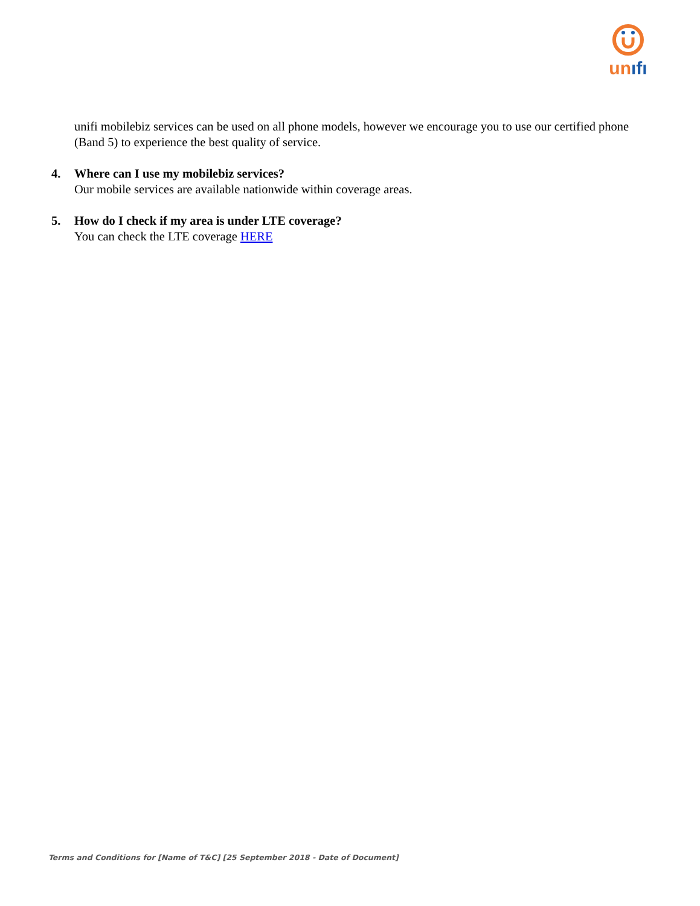unıfı
unifi mobilebiz services can be used on all phone models, however we encourage you to use our certified phone (Band 5) to experience the best quality of service.
4. Where can I use my mobilebiz services?
Our mobile services are available nationwide within coverage areas.
5. How do I check if my area is under LTE coverage?
You can check the LTE coverage HERE
Terms and Conditions for [Name of T&C] [25 September 2018 - Date of Document]